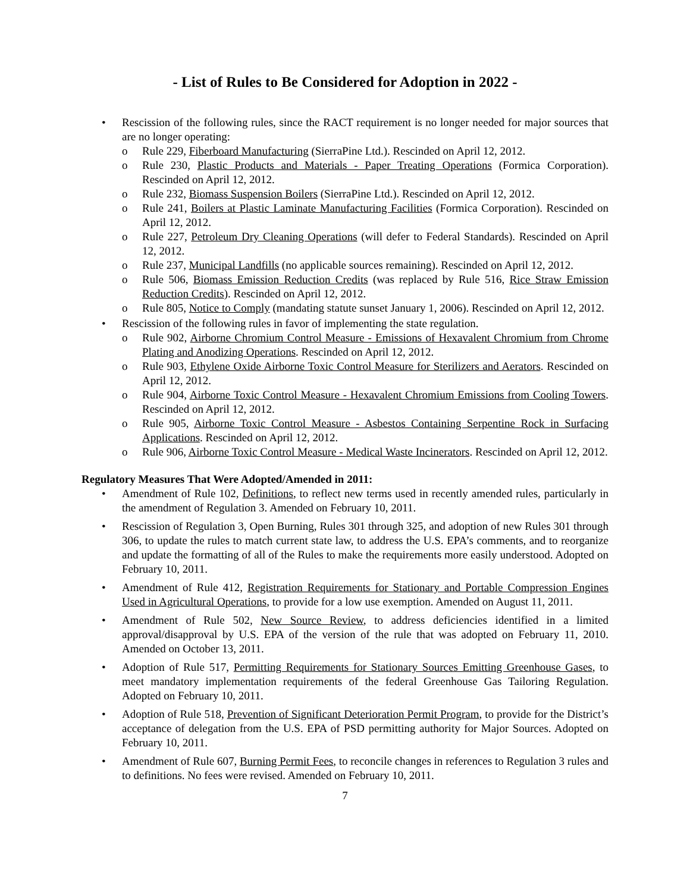- List of Rules to Be Considered for Adoption in 2022 -
• Rescission of the following rules, since the RACT requirement is no longer needed for major sources that are no longer operating:
o Rule 229, Fiberboard Manufacturing (SierraPine Ltd.). Rescinded on April 12, 2012.
o Rule 230, Plastic Products and Materials - Paper Treating Operations (Formica Corporation). Rescinded on April 12, 2012.
o Rule 232, Biomass Suspension Boilers (SierraPine Ltd.). Rescinded on April 12, 2012.
o Rule 241, Boilers at Plastic Laminate Manufacturing Facilities (Formica Corporation). Rescinded on April 12, 2012.
o Rule 227, Petroleum Dry Cleaning Operations (will defer to Federal Standards). Rescinded on April 12, 2012.
o Rule 237, Municipal Landfills (no applicable sources remaining). Rescinded on April 12, 2012.
o Rule 506, Biomass Emission Reduction Credits (was replaced by Rule 516, Rice Straw Emission Reduction Credits). Rescinded on April 12, 2012.
o Rule 805, Notice to Comply (mandating statute sunset January 1, 2006). Rescinded on April 12, 2012.
• Rescission of the following rules in favor of implementing the state regulation.
o Rule 902, Airborne Chromium Control Measure - Emissions of Hexavalent Chromium from Chrome Plating and Anodizing Operations. Rescinded on April 12, 2012.
o Rule 903, Ethylene Oxide Airborne Toxic Control Measure for Sterilizers and Aerators. Rescinded on April 12, 2012.
o Rule 904, Airborne Toxic Control Measure - Hexavalent Chromium Emissions from Cooling Towers. Rescinded on April 12, 2012.
o Rule 905, Airborne Toxic Control Measure - Asbestos Containing Serpentine Rock in Surfacing Applications. Rescinded on April 12, 2012.
o Rule 906, Airborne Toxic Control Measure - Medical Waste Incinerators. Rescinded on April 12, 2012.
Regulatory Measures That Were Adopted/Amended in 2011:
• Amendment of Rule 102, Definitions, to reflect new terms used in recently amended rules, particularly in the amendment of Regulation 3. Amended on February 10, 2011.
• Rescission of Regulation 3, Open Burning, Rules 301 through 325, and adoption of new Rules 301 through 306, to update the rules to match current state law, to address the U.S. EPA’s comments, and to reorganize and update the formatting of all of the Rules to make the requirements more easily understood. Adopted on February 10, 2011.
• Amendment of Rule 412, Registration Requirements for Stationary and Portable Compression Engines Used in Agricultural Operations, to provide for a low use exemption. Amended on August 11, 2011.
• Amendment of Rule 502, New Source Review, to address deficiencies identified in a limited approval/disapproval by U.S. EPA of the version of the rule that was adopted on February 11, 2010. Amended on October 13, 2011.
• Adoption of Rule 517, Permitting Requirements for Stationary Sources Emitting Greenhouse Gases, to meet mandatory implementation requirements of the federal Greenhouse Gas Tailoring Regulation. Adopted on February 10, 2011.
• Adoption of Rule 518, Prevention of Significant Deterioration Permit Program, to provide for the District’s acceptance of delegation from the U.S. EPA of PSD permitting authority for Major Sources. Adopted on February 10, 2011.
• Amendment of Rule 607, Burning Permit Fees, to reconcile changes in references to Regulation 3 rules and to definitions. No fees were revised. Amended on February 10, 2011.
7